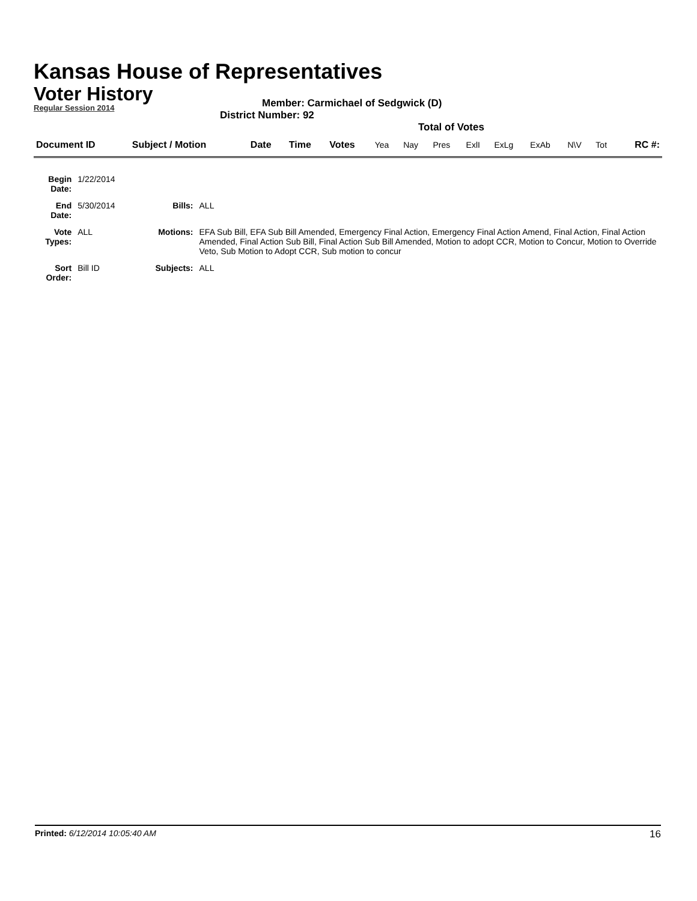Kansas House of Representatives
Voter History
Regular Session 2014
Member: Carmichael of Sedgwick (D)
District Number: 92
Total of Votes
| Document ID | Subject / Motion | Date | Time | Votes | Yea | Nay | Pres | ExlI | ExLg | ExAb | N\V | Tot | RC #: |
| Begin Date: | 1/22/2014 | | |
| End Date: | 5/30/2014 | Bills: | ALL |
| Vote Types: | ALL | Motions: | EFA Sub Bill, EFA Sub Bill Amended, Emergency Final Action, Emergency Final Action Amend, Final Action, Final Action Amended, Final Action Sub Bill, Final Action Sub Bill Amended, Motion to adopt CCR, Motion to Concur, Motion to Override Veto, Sub Motion to Adopt CCR, Sub motion to concur |
| Sort Order: | Bill ID | Subjects: | ALL |
Printed: 6/12/2014 10:05:40 AM 16